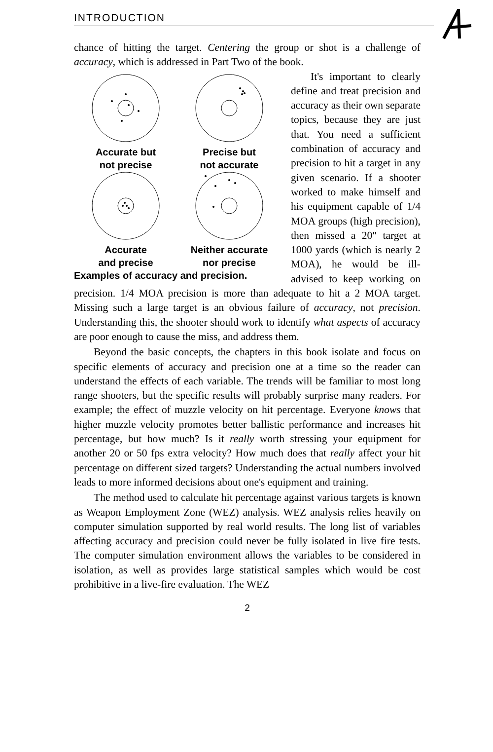INTRODUCTION
chance of hitting the target. Centering the group or shot is a challenge of accuracy, which is addressed in Part Two of the book.
Accurate but
not precise
Precise but
not accurate
Accurate
and precise
Neither accurate
nor precise
Examples of accuracy and precision.
It's important to clearly define and treat precision and accuracy as their own separate topics, because they are just that. You need a sufficient combination of accuracy and precision to hit a target in any given scenario. If a shooter worked to make himself and his equipment capable of 1/4 MOA groups (high precision), then missed a 20" target at 1000 yards (which is nearly 2 MOA), he would be ill-advised to keep working on precision. 1/4 MOA precision is more than adequate to hit a 2 MOA target. Missing such a large target is an obvious failure of accuracy, not precision. Understanding this, the shooter should work to identify what aspects of accuracy are poor enough to cause the miss, and address them.
Beyond the basic concepts, the chapters in this book isolate and focus on specific elements of accuracy and precision one at a time so the reader can understand the effects of each variable. The trends will be familiar to most long range shooters, but the specific results will probably surprise many readers. For example; the effect of muzzle velocity on hit percentage. Everyone knows that higher muzzle velocity promotes better ballistic performance and increases hit percentage, but how much? Is it really worth stressing your equipment for another 20 or 50 fps extra velocity? How much does that really affect your hit percentage on different sized targets? Understanding the actual numbers involved leads to more informed decisions about one's equipment and training.
The method used to calculate hit percentage against various targets is known as Weapon Employment Zone (WEZ) analysis. WEZ analysis relies heavily on computer simulation supported by real world results. The long list of variables affecting accuracy and precision could never be fully isolated in live fire tests. The computer simulation environment allows the variables to be considered in isolation, as well as provides large statistical samples which would be cost prohibitive in a live-fire evaluation. The WEZ
2